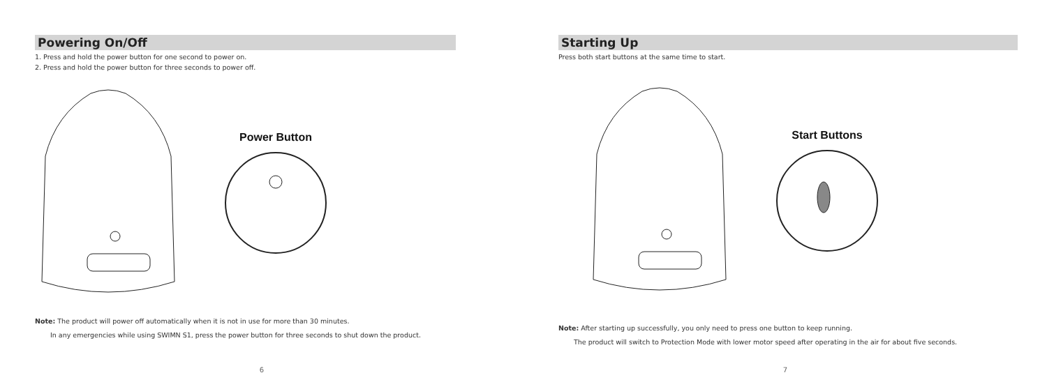Powering On/Off
1. Press and hold the power button for one second to power on.
2. Press and hold the power button for three seconds to power off.
Power Button
Note: The product will power off automatically when it is not in use for more than 30 minutes.
In any emergencies while using SWIMN S1, press the power button for three seconds to shut down the product.
6
Starting Up
Press both start buttons at the same time to start.
Start Buttons
Note: After starting up successfully, you only need to press one button to keep running.
The product will switch to Protection Mode with lower motor speed after operating in the air for about five seconds.
7